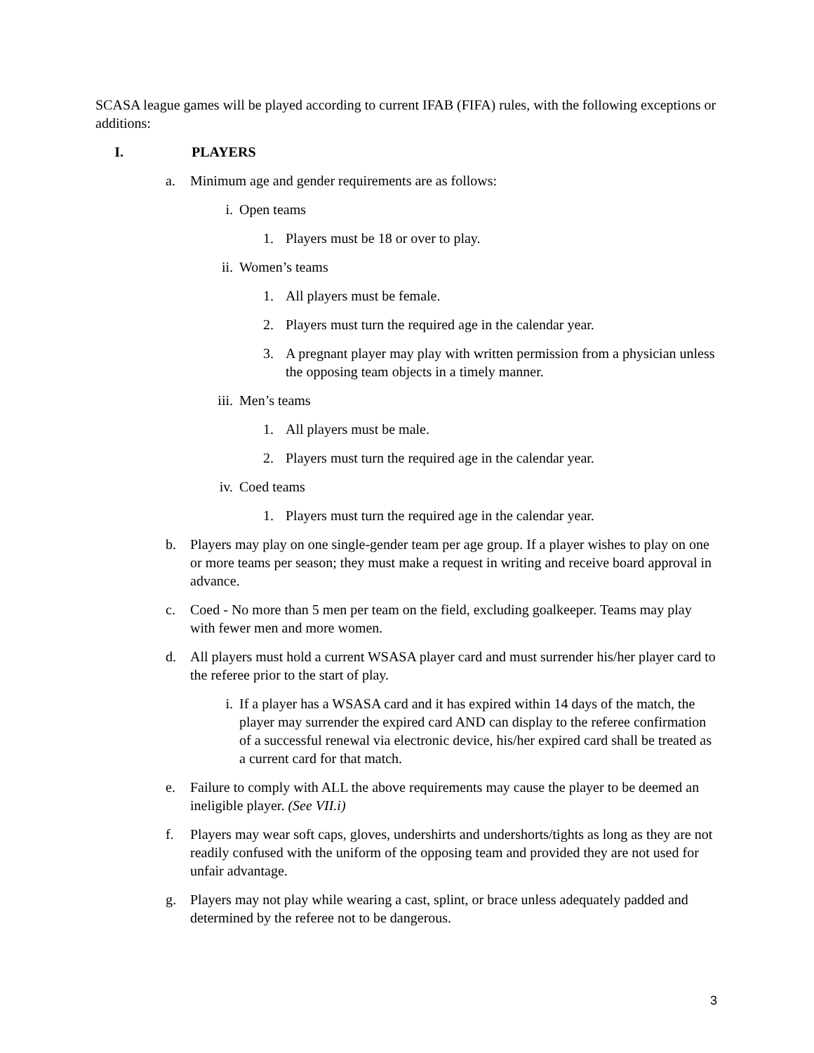SCASA league games will be played according to current IFAB (FIFA) rules, with the following exceptions or additions:
I. PLAYERS
a. Minimum age and gender requirements are as follows:
i. Open teams
1. Players must be 18 or over to play.
ii. Women’s teams
1. All players must be female.
2. Players must turn the required age in the calendar year.
3. A pregnant player may play with written permission from a physician unless the opposing team objects in a timely manner.
iii. Men’s teams
1. All players must be male.
2. Players must turn the required age in the calendar year.
iv. Coed teams
1. Players must turn the required age in the calendar year.
b. Players may play on one single-gender team per age group. If a player wishes to play on one or more teams per season; they must make a request in writing and receive board approval in advance.
c. Coed - No more than 5 men per team on the field, excluding goalkeeper. Teams may play with fewer men and more women.
d. All players must hold a current WSASA player card and must surrender his/her player card to the referee prior to the start of play.
i. If a player has a WSASA card and it has expired within 14 days of the match, the player may surrender the expired card AND can display to the referee confirmation of a successful renewal via electronic device, his/her expired card shall be treated as a current card for that match.
e. Failure to comply with ALL the above requirements may cause the player to be deemed an ineligible player. (See VII.i)
f. Players may wear soft caps, gloves, undershirts and undershorts/tights as long as they are not readily confused with the uniform of the opposing team and provided they are not used for unfair advantage.
g. Players may not play while wearing a cast, splint, or brace unless adequately padded and determined by the referee not to be dangerous.
3